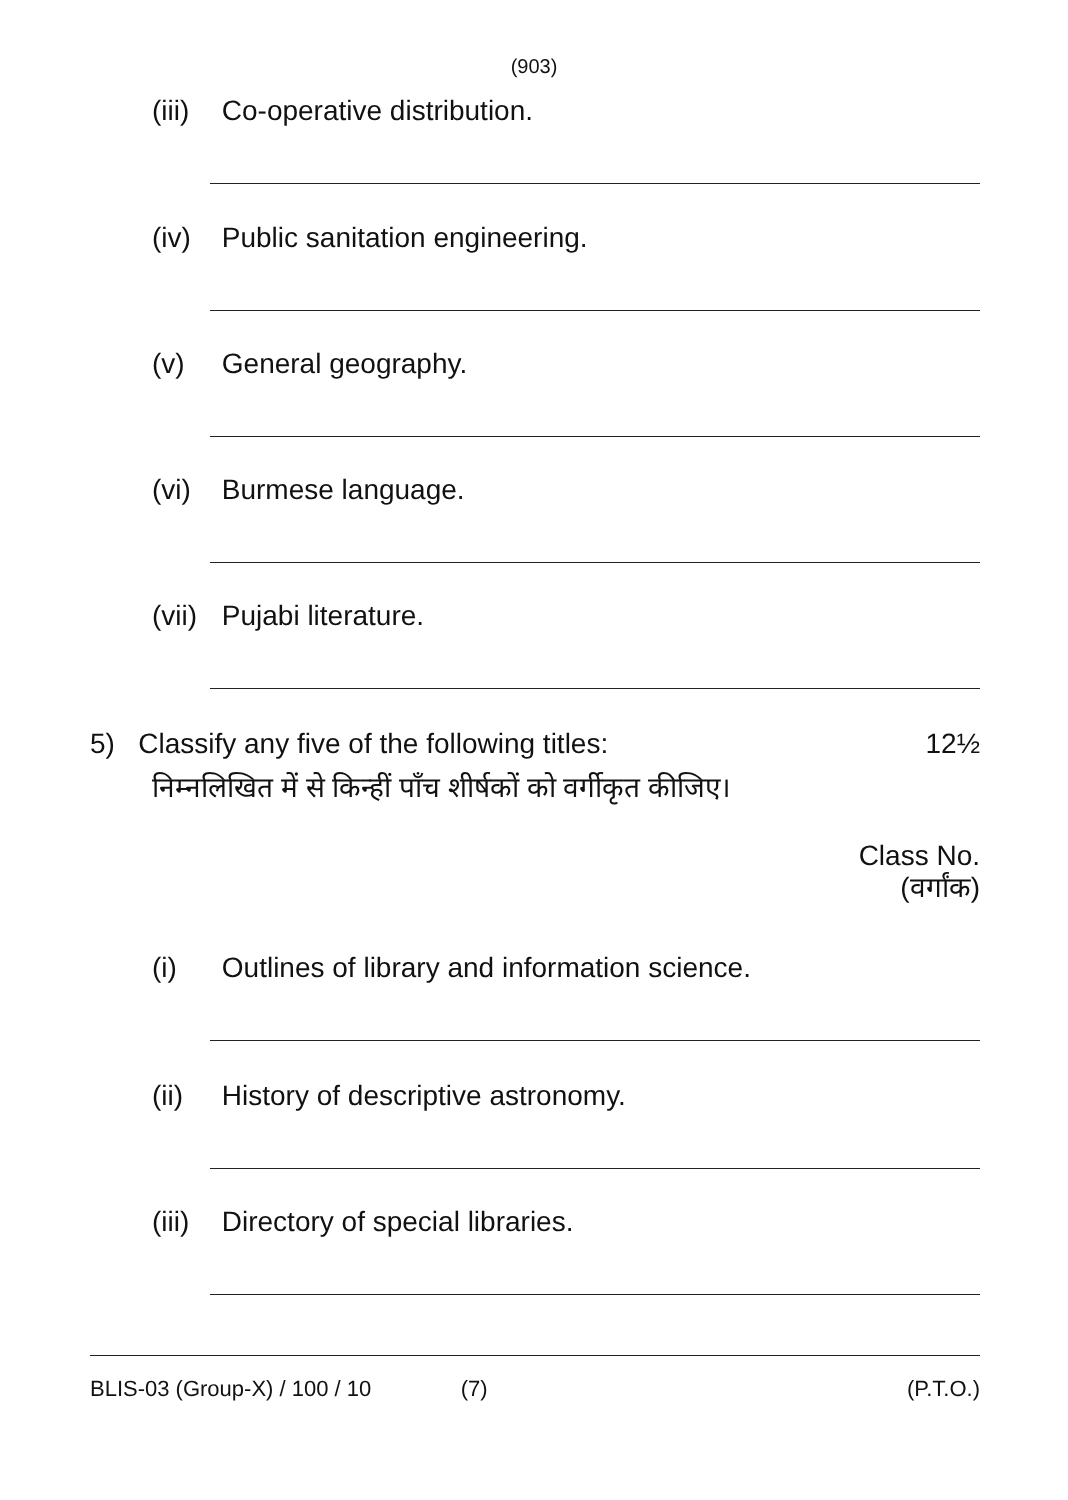(903)
(iii) Co-operative distribution.
(iv) Public sanitation engineering.
(v) General geography.
(vi) Burmese language.
(vii) Pujabi literature.
5) Classify any five of the following titles:
12½
निम्नलिखित में से किन्हीं पाँच शीर्षकों को वर्गीकृत कीजिए।
Class No.
(वर्गांक)
(i) Outlines of library and information science.
(ii) History of descriptive astronomy.
(iii) Directory of special libraries.
BLIS-03 (Group-X) / 100 / 10 (7) (P.T.O.)